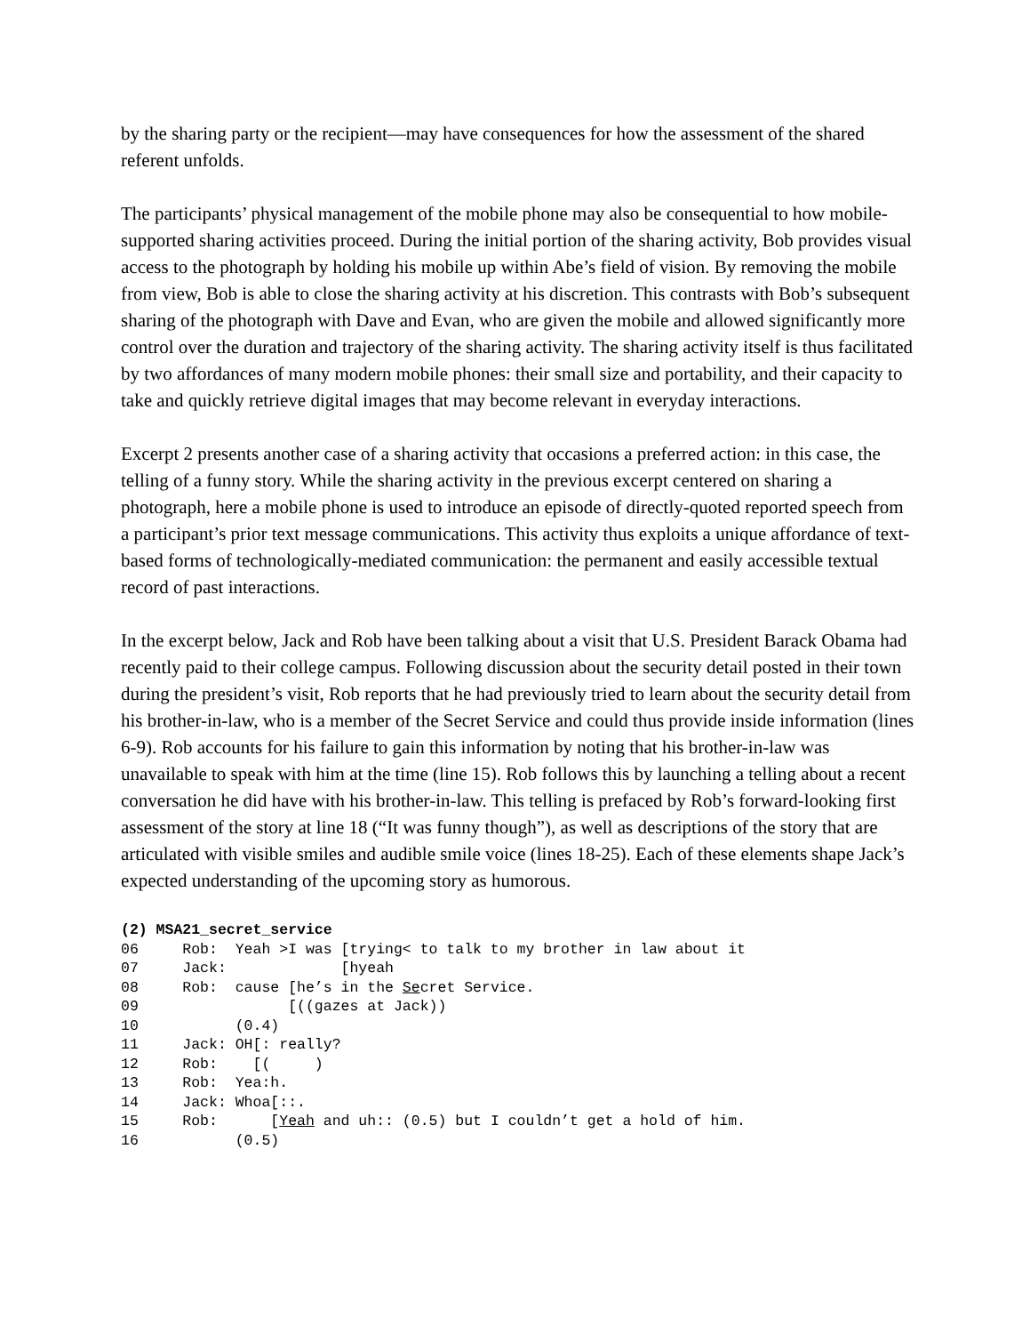by the sharing party or the recipient—may have consequences for how the assessment of the shared referent unfolds.
The participants’ physical management of the mobile phone may also be consequential to how mobile-supported sharing activities proceed. During the initial portion of the sharing activity, Bob provides visual access to the photograph by holding his mobile up within Abe’s field of vision. By removing the mobile from view, Bob is able to close the sharing activity at his discretion. This contrasts with Bob’s subsequent sharing of the photograph with Dave and Evan, who are given the mobile and allowed significantly more control over the duration and trajectory of the sharing activity. The sharing activity itself is thus facilitated by two affordances of many modern mobile phones: their small size and portability, and their capacity to take and quickly retrieve digital images that may become relevant in everyday interactions.
Excerpt 2 presents another case of a sharing activity that occasions a preferred action: in this case, the telling of a funny story. While the sharing activity in the previous excerpt centered on sharing a photograph, here a mobile phone is used to introduce an episode of directly-quoted reported speech from a participant’s prior text message communications. This activity thus exploits a unique affordance of text-based forms of technologically-mediated communication: the permanent and easily accessible textual record of past interactions.
In the excerpt below, Jack and Rob have been talking about a visit that U.S. President Barack Obama had recently paid to their college campus. Following discussion about the security detail posted in their town during the president’s visit, Rob reports that he had previously tried to learn about the security detail from his brother-in-law, who is a member of the Secret Service and could thus provide inside information (lines 6-9). Rob accounts for his failure to gain this information by noting that his brother-in-law was unavailable to speak with him at the time (line 15). Rob follows this by launching a telling about a recent conversation he did have with his brother-in-law. This telling is prefaced by Rob’s forward-looking first assessment of the story at line 18 (“It was funny though”), as well as descriptions of the story that are articulated with visible smiles and audible smile voice (lines 18-25). Each of these elements shape Jack’s expected understanding of the upcoming story as humorous.
(2) MSA21_secret_service
06     Rob:  Yeah >I was [trying< to talk to my brother in law about it
07     Jack:             [hyeah
08     Rob:  cause [he’s in the Secret Service.
09                 [((gazes at Jack))
10           (0.4)
11     Jack: OH[: really?
12     Rob:    [(     )
13     Rob:  Yea:h.
14     Jack: Whoa[::.
15     Rob:      [Yeah and uh:: (0.5) but I couldn’t get a hold of him.
16           (0.5)